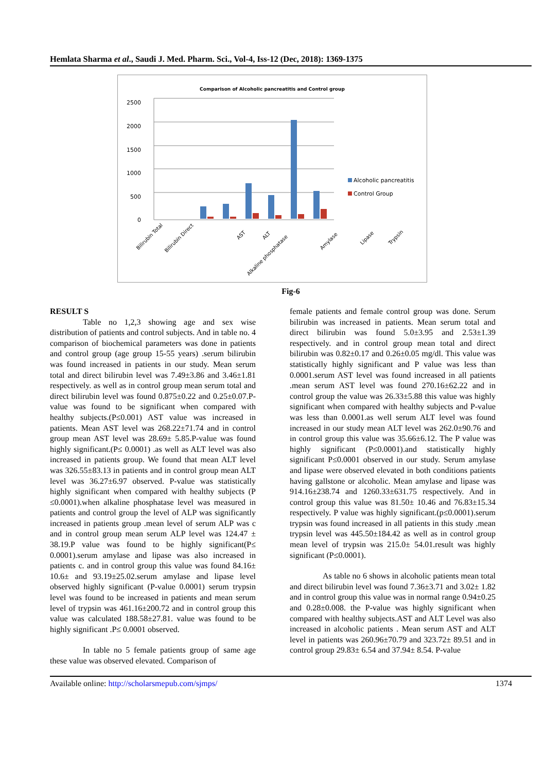Hemlata Sharma et al., Saudi J. Med. Pharm. Sci., Vol-4, Iss-12 (Dec, 2018): 1369-1375
Comparison of Alcoholic pancreatitis and Control group
0
500
1000
1500
2000
2500
Alcoholic pancreatitis
Control Group
Bilirubin Total
Bilirubin Direct
AST
ALT
Alkaline phosphatase
Amylase
Lipase
Trypsin
Fig-6
RESULT S
Table no 1,2,3 showing age and sex wise distribution of patients and control subjects. And in table no. 4 comparison of biochemical parameters was done in patients and control group (age group 15-55 years) .serum bilirubin was found increased in patients in our study. Mean serum total and direct bilirubin level was 7.49±3.86 and 3.46±1.81 respectively. as well as in control group mean serum total and direct bilirubin level was found 0.875±0.22 and 0.25±0.07.P-value was found to be significant when compared with healthy subjects.(P≤0.001) AST value was increased in patients. Mean AST level was 268.22±71.74 and in control group mean AST level was 28.69± 5.85.P-value was found highly significant.(P≤ 0.0001) .as well as ALT level was also increased in patients group. We found that mean ALT level was 326.55±83.13 in patients and in control group mean ALT level was 36.27±6.97 observed. P-value was statistically highly significant when compared with healthy subjects (P ≤0.0001).when alkaline phosphatase level was measured in patients and control group the level of ALP was significantly increased in patients group .mean level of serum ALP was c and in control group mean serum ALP level was 124.47 ± 38.19.P value was found to be highly significant(P≤ 0.0001).serum amylase and lipase was also increased in patients c. and in control group this value was found 84.16± 10.6± and 93.19±25.02.serum amylase and lipase level observed highly significant (P-value 0.0001) serum trypsin level was found to be increased in patients and mean serum level of trypsin was 461.16±200.72 and in control group this value was calculated 188.58±27.81. value was found to be highly significant .P≤ 0.0001 observed.
In table no 5 female patients group of same age these value was observed elevated. Comparison of
female patients and female control group was done. Serum bilirubin was increased in patients. Mean serum total and direct bilirubin was found 5.0±3.95 and 2.53±1.39 respectively. and in control group mean total and direct bilirubin was 0.82±0.17 and 0.26±0.05 mg/dl. This value was statistically highly significant and P value was less than 0.0001.serum AST level was found increased in all patients .mean serum AST level was found 270.16±62.22 and in control group the value was 26.33±5.88 this value was highly significant when compared with healthy subjects and P-value was less than 0.0001.as well serum ALT level was found increased in our study mean ALT level was 262.0±90.76 and in control group this value was 35.66±6.12. The P value was highly significant (P≤0.0001).and statistically highly significant P≤0.0001 observed in our study. Serum amylase and lipase were observed elevated in both conditions patients having gallstone or alcoholic. Mean amylase and lipase was 914.16±238.74 and 1260.33±631.75 respectively. And in control group this value was 81.50± 10.46 and 76.83±15.34 respectively. P value was highly significant.(p≤0.0001).serum trypsin was found increased in all patients in this study .mean trypsin level was 445.50±184.42 as well as in control group mean level of trypsin was 215.0± 54.01.result was highly significant (P≤0.0001).
As table no 6 shows in alcoholic patients mean total and direct bilirubin level was found 7.36±3.71 and 3.02± 1.82 and in control group this value was in normal range 0.94±0.25 and 0.28±0.008. the P-value was highly significant when compared with healthy subjects.AST and ALT Level was also increased in alcoholic patients . Mean serum AST and ALT level in patients was 260.96±70.79 and 323.72± 89.51 and in control group 29.83± 6.54 and 37.94± 8.54. P-value
Available online: http://scholarsmepub.com/sjmps/ 1374